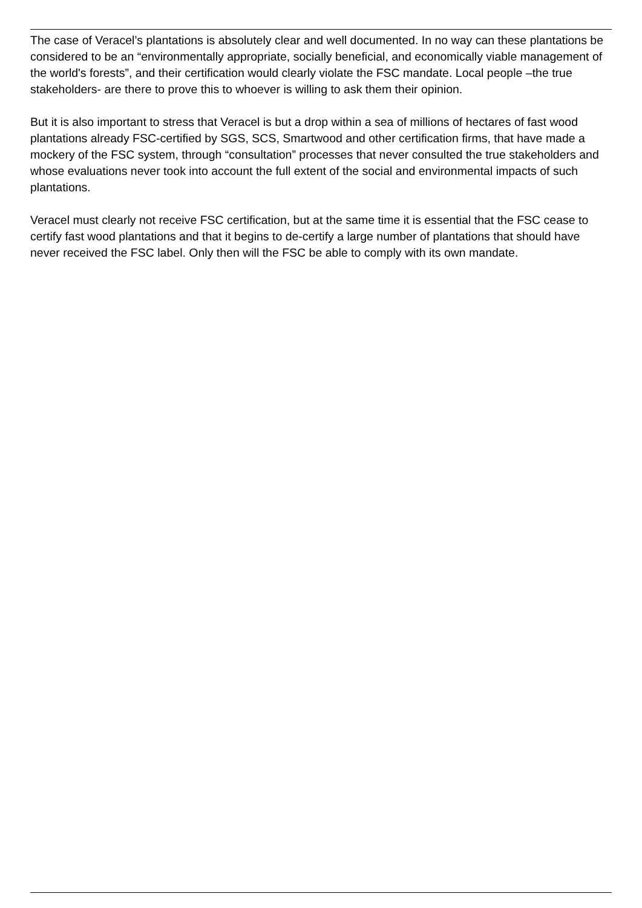The case of Veracel’s plantations is absolutely clear and well documented. In no way can these plantations be considered to be an “environmentally appropriate, socially beneficial, and economically viable management of the world's forests”, and their certification would clearly violate the FSC mandate. Local people –the true stakeholders- are there to prove this to whoever is willing to ask them their opinion.
But it is also important to stress that Veracel is but a drop within a sea of millions of hectares of fast wood plantations already FSC-certified by SGS, SCS, Smartwood and other certification firms, that have made a mockery of the FSC system, through “consultation” processes that never consulted the true stakeholders and whose evaluations never took into account the full extent of the social and environmental impacts of such plantations.
Veracel must clearly not receive FSC certification, but at the same time it is essential that the FSC cease to certify fast wood plantations and that it begins to de-certify a large number of plantations that should have never received the FSC label. Only then will the FSC be able to comply with its own mandate.